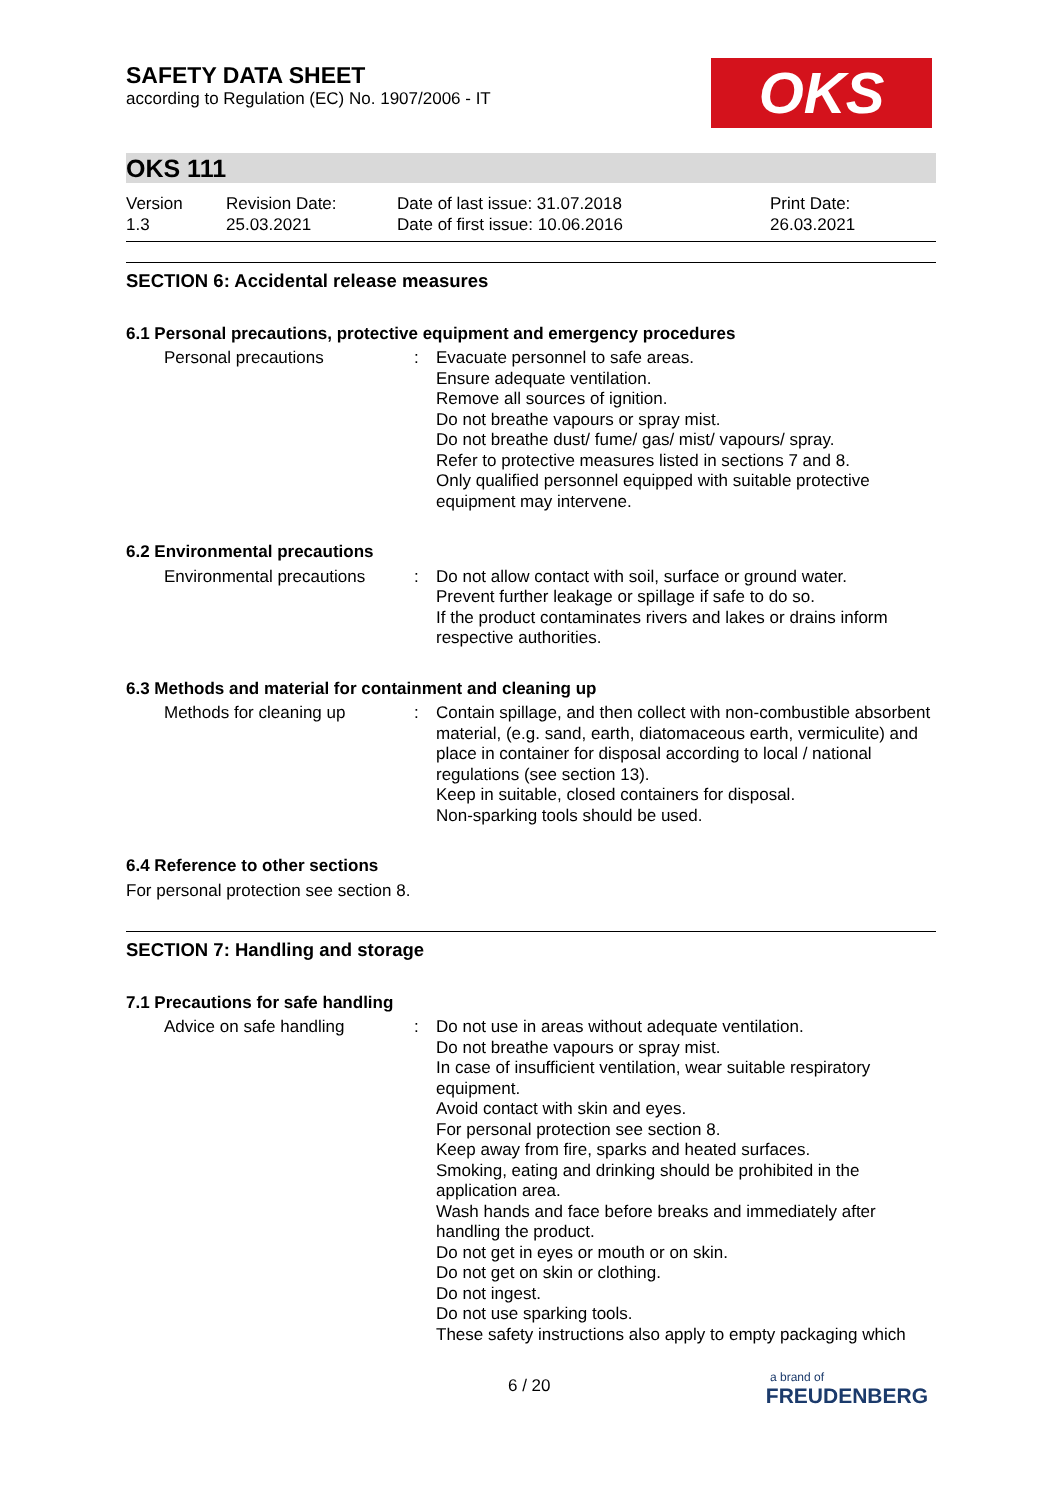SAFETY DATA SHEET
according to Regulation (EC) No. 1907/2006 - IT
OKS
OKS 111
Version
1.3
Revision Date:
25.03.2021
Date of last issue: 31.07.2018
Date of first issue: 10.06.2016
Print Date:
26.03.2021
SECTION 6: Accidental release measures
6.1 Personal precautions, protective equipment and emergency procedures
Personal precautions : Evacuate personnel to safe areas.
Ensure adequate ventilation.
Remove all sources of ignition.
Do not breathe vapours or spray mist.
Do not breathe dust/ fume/ gas/ mist/ vapours/ spray.
Refer to protective measures listed in sections 7 and 8.
Only qualified personnel equipped with suitable protective equipment may intervene.
6.2 Environmental precautions
Environmental precautions
: Do not allow contact with soil, surface or ground water.
Prevent further leakage or spillage if safe to do so.
If the product contaminates rivers and lakes or drains inform respective authorities.
6.3 Methods and material for containment and cleaning up
Methods for cleaning up : Contain spillage, and then collect with non-combustible absorbent material, (e.g. sand, earth, diatomaceous earth, vermiculite) and place in container for disposal according to local / national regulations (see section 13).
Keep in suitable, closed containers for disposal.
Non-sparking tools should be used.
6.4 Reference to other sections
For personal protection see section 8.
SECTION 7: Handling and storage
7.1 Precautions for safe handling
Advice on safe handling : Do not use in areas without adequate ventilation.
Do not breathe vapours or spray mist.
In case of insufficient ventilation, wear suitable respiratory equipment.
Avoid contact with skin and eyes.
For personal protection see section 8.
Keep away from fire, sparks and heated surfaces.
Smoking, eating and drinking should be prohibited in the application area.
Wash hands and face before breaks and immediately after handling the product.
Do not get in eyes or mouth or on skin.
Do not get on skin or clothing.
Do not ingest.
Do not use sparking tools.
These safety instructions also apply to empty packaging which
6 / 20
a brand of
FREUDENBERG